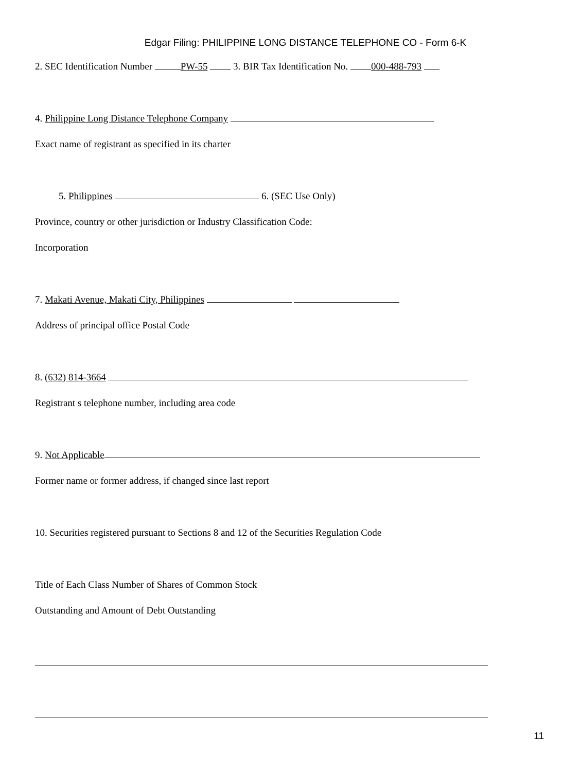Edgar Filing: PHILIPPINE LONG DISTANCE TELEPHONE CO - Form 6-K
2. SEC Identification Number PW-55 3. BIR Tax Identification No. 000-488-793
4. Philippine Long Distance Telephone Company
Exact name of registrant as specified in its charter
5. Philippines 6. (SEC Use Only)
Province, country or other jurisdiction or Industry Classification Code:
Incorporation
7. Makati Avenue, Makati City, Philippines
Address of principal office Postal Code
8. (632) 814-3664
Registrant s telephone number, including area code
9. Not Applicable
Former name or former address, if changed since last report
10. Securities registered pursuant to Sections 8 and 12 of the Securities Regulation Code
Title of Each Class Number of Shares of Common Stock
Outstanding and Amount of Debt Outstanding
11